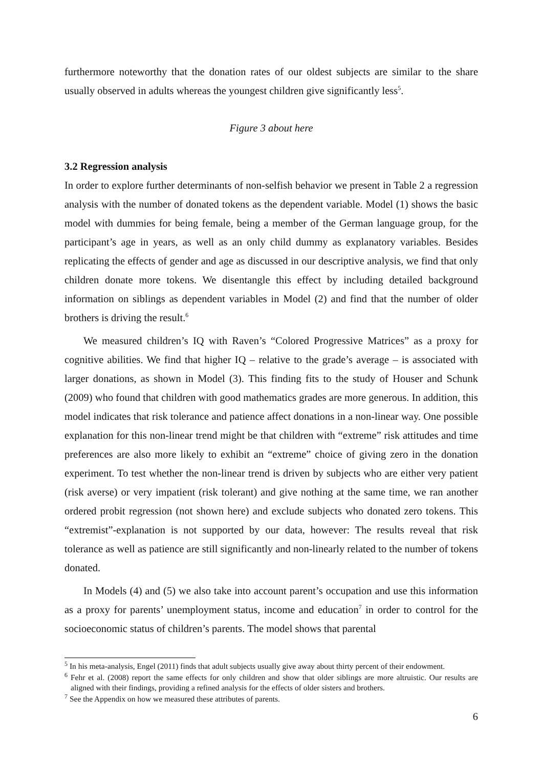furthermore noteworthy that the donation rates of our oldest subjects are similar to the share usually observed in adults whereas the youngest children give significantly less<sup>5</sup>.
Figure 3 about here
3.2 Regression analysis
In order to explore further determinants of non-selfish behavior we present in Table 2 a regression analysis with the number of donated tokens as the dependent variable. Model (1) shows the basic model with dummies for being female, being a member of the German language group, for the participant’s age in years, as well as an only child dummy as explanatory variables. Besides replicating the effects of gender and age as discussed in our descriptive analysis, we find that only children donate more tokens. We disentangle this effect by including detailed background information on siblings as dependent variables in Model (2) and find that the number of older brothers is driving the result.<sup>6</sup>
We measured children’s IQ with Raven’s “Colored Progressive Matrices” as a proxy for cognitive abilities. We find that higher IQ – relative to the grade’s average – is associated with larger donations, as shown in Model (3). This finding fits to the study of Houser and Schunk (2009) who found that children with good mathematics grades are more generous. In addition, this model indicates that risk tolerance and patience affect donations in a non-linear way. One possible explanation for this non-linear trend might be that children with “extreme” risk attitudes and time preferences are also more likely to exhibit an “extreme” choice of giving zero in the donation experiment. To test whether the non-linear trend is driven by subjects who are either very patient (risk averse) or very impatient (risk tolerant) and give nothing at the same time, we ran another ordered probit regression (not shown here) and exclude subjects who donated zero tokens. This “extremist”-explanation is not supported by our data, however: The results reveal that risk tolerance as well as patience are still significantly and non-linearly related to the number of tokens donated.
In Models (4) and (5) we also take into account parent’s occupation and use this information as a proxy for parents’ unemployment status, income and education<sup>7</sup> in order to control for the socioeconomic status of children’s parents. The model shows that parental
<sup>5</sup> In his meta-analysis, Engel (2011) finds that adult subjects usually give away about thirty percent of their endowment.
<sup>6</sup> Fehr et al. (2008) report the same effects for only children and show that older siblings are more altruistic. Our results are aligned with their findings, providing a refined analysis for the effects of older sisters and brothers.
<sup>7</sup> See the Appendix on how we measured these attributes of parents.
6